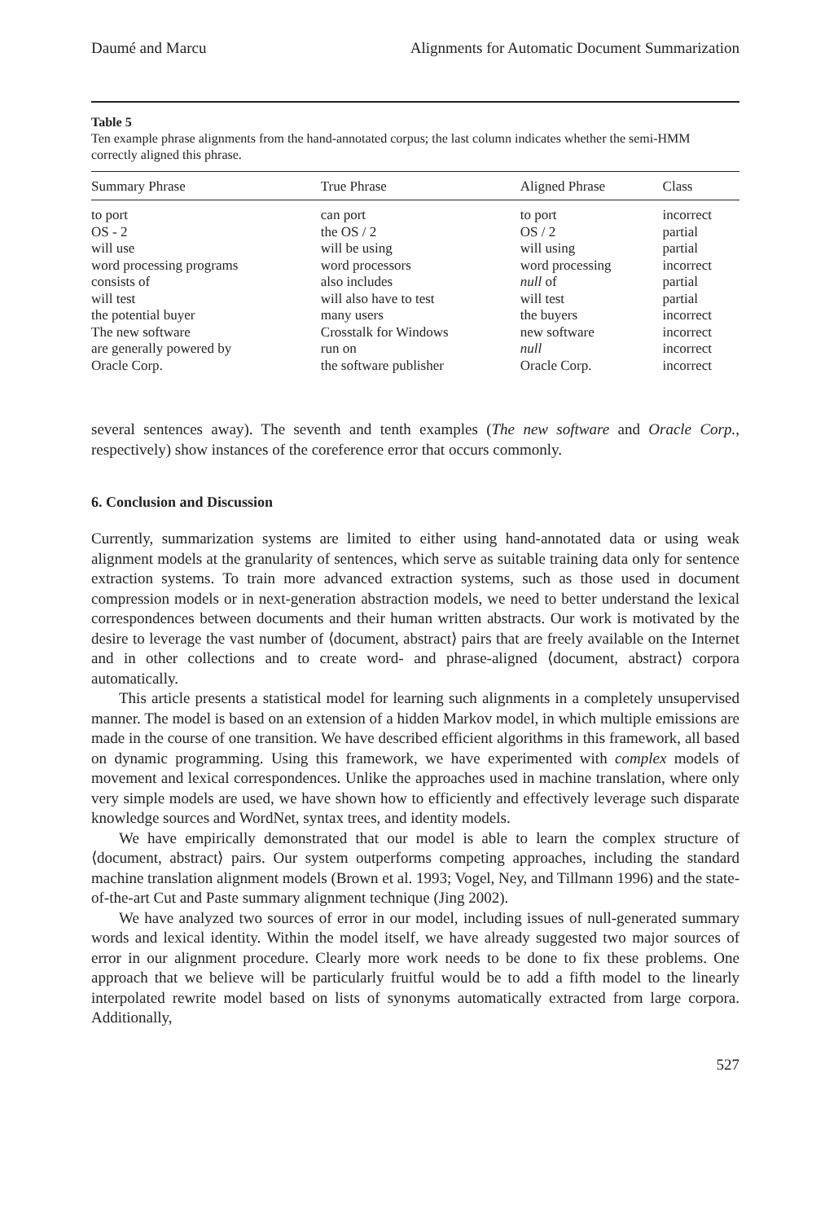Daumé and Marcu Alignments for Automatic Document Summarization
Table 5
Ten example phrase alignments from the hand-annotated corpus; the last column indicates whether the semi-HMM correctly aligned this phrase.
| Summary Phrase | True Phrase | Aligned Phrase | Class |
| --- | --- | --- | --- |
| to port | can port | to port | incorrect |
| OS - 2 | the OS / 2 | OS / 2 | partial |
| will use | will be using | will using | partial |
| word processing programs | word processors | word processing | incorrect |
| consists of | also includes | null of | partial |
| will test | will also have to test | will test | partial |
| the potential buyer | many users | the buyers | incorrect |
| The new software | Crosstalk for Windows | new software | incorrect |
| are generally powered by | run on | null | incorrect |
| Oracle Corp. | the software publisher | Oracle Corp. | incorrect |
several sentences away). The seventh and tenth examples (The new software and Oracle Corp., respectively) show instances of the coreference error that occurs commonly.
6. Conclusion and Discussion
Currently, summarization systems are limited to either using hand-annotated data or using weak alignment models at the granularity of sentences, which serve as suitable training data only for sentence extraction systems. To train more advanced extraction systems, such as those used in document compression models or in next-generation abstraction models, we need to better understand the lexical correspondences between documents and their human written abstracts. Our work is motivated by the desire to leverage the vast number of ⟨document, abstract⟩ pairs that are freely available on the Internet and in other collections and to create word- and phrase-aligned ⟨document, abstract⟩ corpora automatically.
This article presents a statistical model for learning such alignments in a completely unsupervised manner. The model is based on an extension of a hidden Markov model, in which multiple emissions are made in the course of one transition. We have described efficient algorithms in this framework, all based on dynamic programming. Using this framework, we have experimented with complex models of movement and lexical correspondences. Unlike the approaches used in machine translation, where only very simple models are used, we have shown how to efficiently and effectively leverage such disparate knowledge sources and WordNet, syntax trees, and identity models.
We have empirically demonstrated that our model is able to learn the complex structure of ⟨document, abstract⟩ pairs. Our system outperforms competing approaches, including the standard machine translation alignment models (Brown et al. 1993; Vogel, Ney, and Tillmann 1996) and the state-of-the-art Cut and Paste summary alignment technique (Jing 2002).
We have analyzed two sources of error in our model, including issues of null-generated summary words and lexical identity. Within the model itself, we have already suggested two major sources of error in our alignment procedure. Clearly more work needs to be done to fix these problems. One approach that we believe will be particularly fruitful would be to add a fifth model to the linearly interpolated rewrite model based on lists of synonyms automatically extracted from large corpora. Additionally,
527